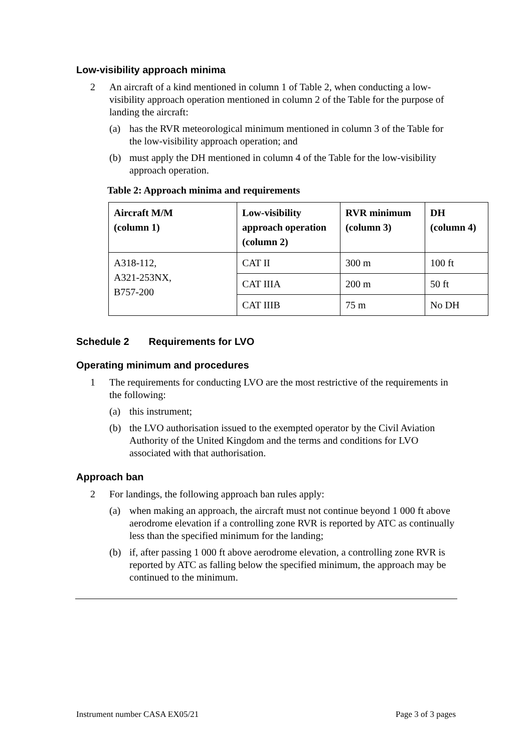Low-visibility approach minima
2 An aircraft of a kind mentioned in column 1 of Table 2, when conducting a low-visibility approach operation mentioned in column 2 of the Table for the purpose of landing the aircraft:
(a) has the RVR meteorological minimum mentioned in column 3 of the Table for the low-visibility approach operation; and
(b) must apply the DH mentioned in column 4 of the Table for the low-visibility approach operation.
Table 2: Approach minima and requirements
| Aircraft M/M (column 1) | Low-visibility approach operation (column 2) | RVR minimum (column 3) | DH (column 4) |
| --- | --- | --- | --- |
| A318-112, A321-253NX, B757-200 | CAT II | 300 m | 100 ft |
| | CAT IIIA | 200 m | 50 ft |
| | CAT IIIB | 75 m | No DH |
Schedule 2 Requirements for LVO
Operating minimum and procedures
1 The requirements for conducting LVO are the most restrictive of the requirements in the following:
(a) this instrument;
(b) the LVO authorisation issued to the exempted operator by the Civil Aviation Authority of the United Kingdom and the terms and conditions for LVO associated with that authorisation.
Approach ban
2 For landings, the following approach ban rules apply:
(a) when making an approach, the aircraft must not continue beyond 1 000 ft above aerodrome elevation if a controlling zone RVR is reported by ATC as continually less than the specified minimum for the landing;
(b) if, after passing 1 000 ft above aerodrome elevation, a controlling zone RVR is reported by ATC as falling below the specified minimum, the approach may be continued to the minimum.
Instrument number CASA EX05/21 Page 3 of 3 pages